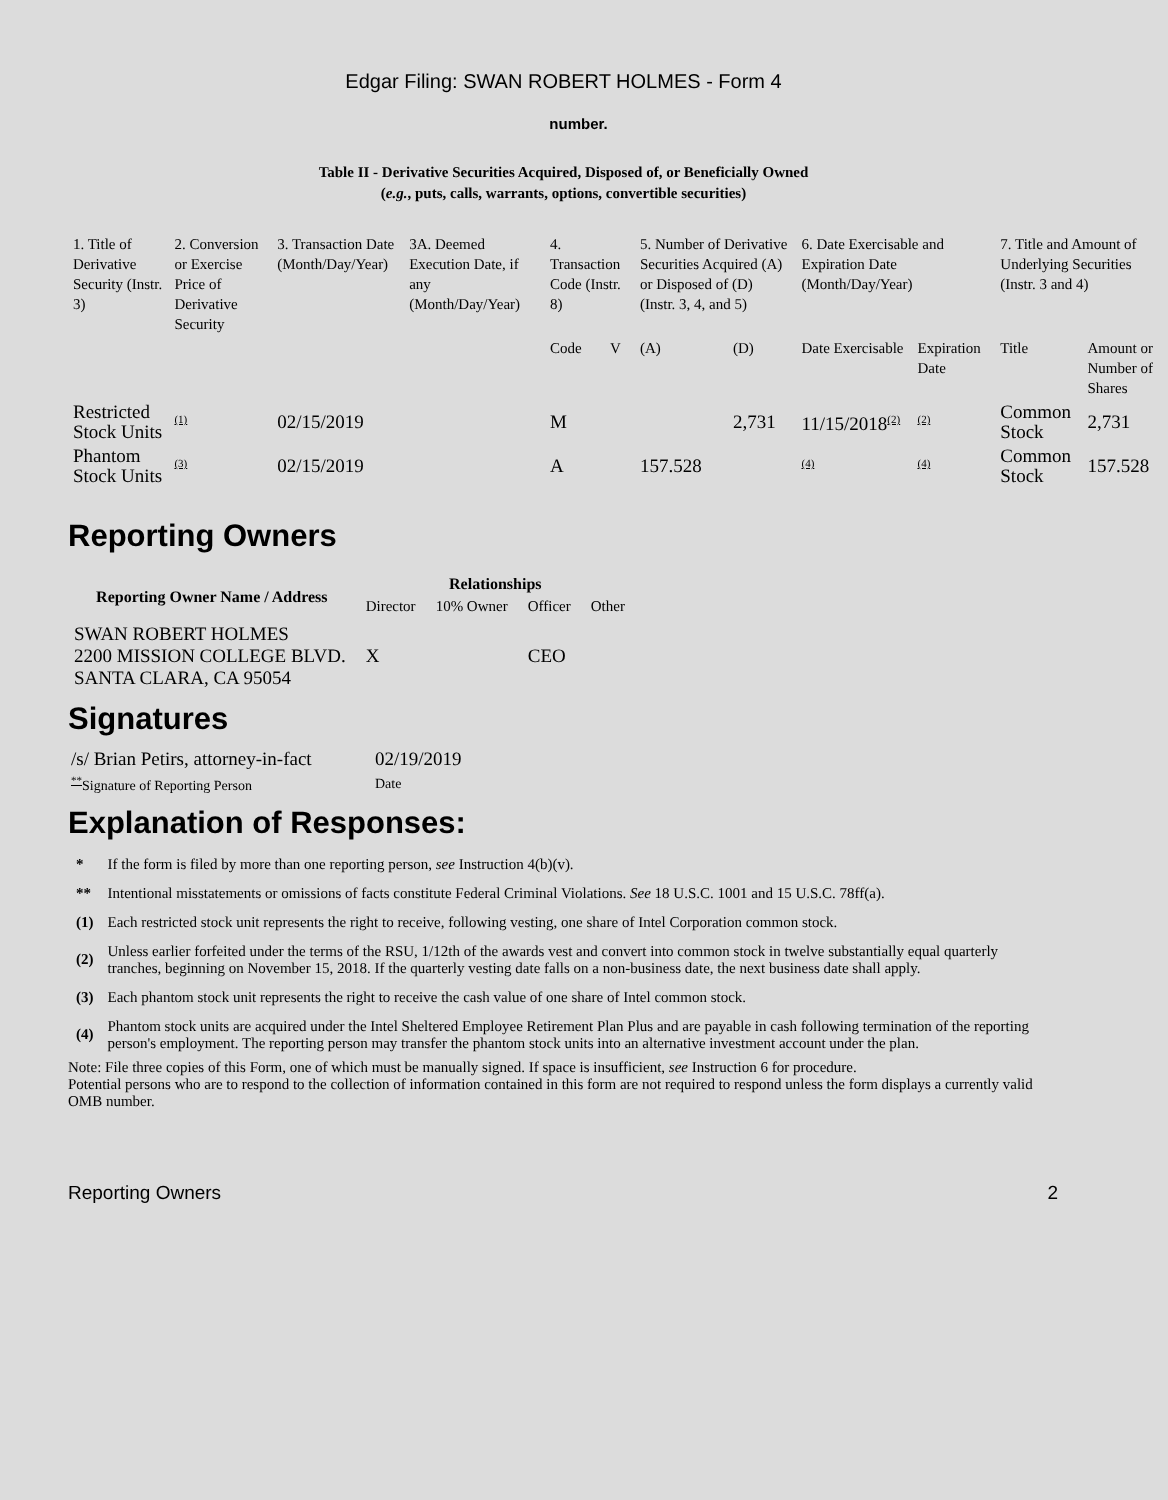Edgar Filing: SWAN ROBERT HOLMES - Form 4
number.
Table II - Derivative Securities Acquired, Disposed of, or Beneficially Owned
(e.g., puts, calls, warrants, options, convertible securities)
| 1. Title of Derivative Security (Instr. 3) | 2. Conversion or Exercise Price of Derivative Security | 3. Transaction Date (Month/Day/Year) | 3A. Deemed Execution Date, if any (Month/Day/Year) | 4. Transaction Code (Instr. 8) | | 5. Number of Derivative Securities Acquired (A) or Disposed of (D) (Instr. 3, 4, and 5) | | 6. Date Exercisable and Expiration Date (Month/Day/Year) | | 7. Title and Amount of Underlying Securities (Instr. 3 and 4) | |
| | | | | Code | V | (A) | (D) | Date Exercisable | Expiration Date | Title | Amount or Number of Shares |
| Restricted Stock Units | <sup>(1)</sup> | 02/15/2019 | | M | | | 2,731 | 11/15/2018<sup>(2)</sup> | <sup>(2)</sup> | Common Stock | 2,731 |
| Phantom Stock Units | <sup>(3)</sup> | 02/15/2019 | | A | | 157.528 | | <sup>(4)</sup> | <sup>(4)</sup> | Common Stock | 157.528 |
Reporting Owners
| Reporting Owner Name / Address | Relationships | | | |
| --- | --- | --- | --- | --- |
| | Director | 10% Owner | Officer | Other |
| SWAN ROBERT HOLMES 2200 MISSION COLLEGE BLVD. SANTA CLARA, CA 95054 | X | | CEO | |
Signatures
| /s/ Brian Petirs, attorney-in-fact | 02/19/2019 |
| <sup>**</sup> Signature of Reporting Person | Date |
Explanation of Responses:
| * | If the form is filed by more than one reporting person, see Instruction 4(b)(v). |
| ** | Intentional misstatements or omissions of facts constitute Federal Criminal Violations. See 18 U.S.C. 1001 and 15 U.S.C. 78ff(a). |
| (1) | Each restricted stock unit represents the right to receive, following vesting, one share of Intel Corporation common stock. |
| (2) | Unless earlier forfeited under the terms of the RSU, 1/12th of the awards vest and convert into common stock in twelve substantially equal quarterly tranches, beginning on November 15, 2018. If the quarterly vesting date falls on a non-business date, the next business date shall apply. |
| (3) | Each phantom stock unit represents the right to receive the cash value of one share of Intel common stock. |
| (4) | Phantom stock units are acquired under the Intel Sheltered Employee Retirement Plan Plus and are payable in cash following termination of the reporting person's employment. The reporting person may transfer the phantom stock units into an alternative investment account under the plan. |
Note: File three copies of this Form, one of which must be manually signed. If space is insufficient, see Instruction 6 for procedure.
Potential persons who are to respond to the collection of information contained in this form are not required to respond unless the form displays a currently valid OMB number.
Reporting Owners 2